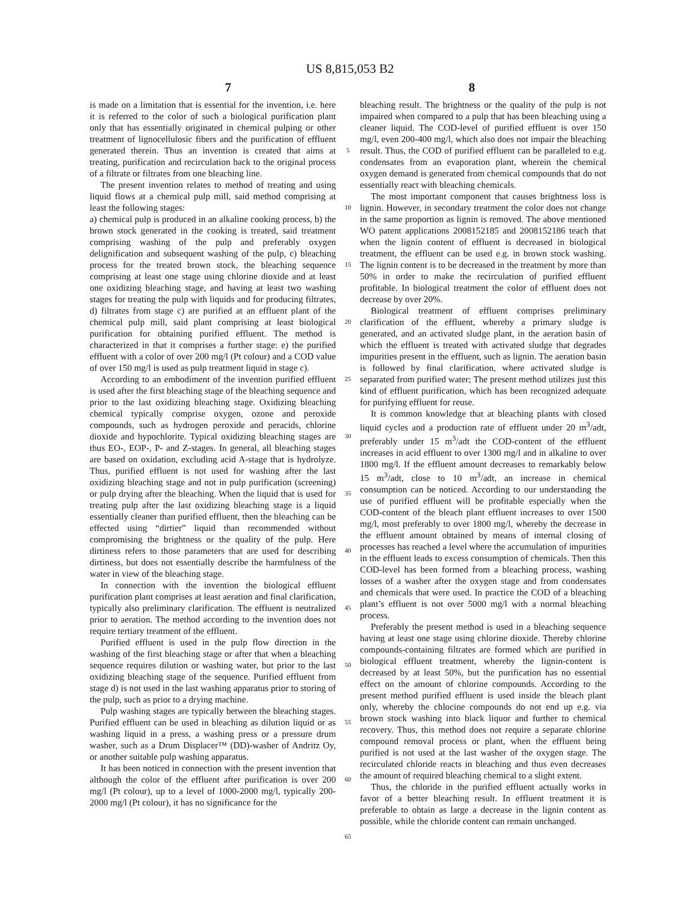US 8,815,053 B2
7 8
is made on a limitation that is essential for the invention, i.e. here it is referred to the color of such a biological purification plant only that has essentially originated in chemical pulping or other treatment of lignocellulosic fibers and the purification of effluent generated therein. Thus an invention is created that aims at treating, purification and recirculation back to the original process of a filtrate or filtrates from one bleaching line.
The present invention relates to method of treating and using liquid flows at a chemical pulp mill, said method comprising at least the following stages:
a) chemical pulp is produced in an alkaline cooking process, b) the brown stock generated in the cooking is treated, said treatment comprising washing of the pulp and preferably oxygen delignification and subsequent washing of the pulp, c) bleaching process for the treated brown stock, the bleaching sequence comprising at least one stage using chlorine dioxide and at least one oxidizing bleaching stage, and having at least two washing stages for treating the pulp with liquids and for producing filtrates, d) filtrates from stage c) are purified at an effluent plant of the chemical pulp mill, said plant comprising at least biological purification for obtaining purified effluent. The method is characterized in that it comprises a further stage: e) the purified effluent with a color of over 200 mg/l (Pt colour) and a COD value of over 150 mg/l is used as pulp treatment liquid in stage c).
According to an embodiment of the invention purified effluent is used after the first bleaching stage of the bleaching sequence and prior to the last oxidizing bleaching stage. Oxidizing bleaching chemical typically comprise oxygen, ozone and peroxide compounds, such as hydrogen peroxide and peracids, chlorine dioxide and hypochlorite. Typical oxidizing bleaching stages are thus EO-, EOP-, P- and Z-stages. In general, all bleaching stages are based on oxidation, excluding acid A-stage that is hydrolyze. Thus, purified effluent is not used for washing after the last oxidizing bleaching stage and not in pulp purification (screening) or pulp drying after the bleaching. When the liquid that is used for treating pulp after the last oxidizing bleaching stage is a liquid essentially cleaner than purified effluent, then the bleaching can be effected using “dirtier” liquid than recommended without compromising the brightness or the quality of the pulp. Here dirtiness refers to those parameters that are used for describing dirtiness, but does not essentially describe the harmfulness of the water in view of the bleaching stage.
In connection with the invention the biological effluent purification plant comprises at least aeration and final clarification, typically also preliminary clarification. The effluent is neutralized prior to aeration. The method according to the invention does not require tertiary treatment of the effluent.
Purified effluent is used in the pulp flow direction in the washing of the first bleaching stage or after that when a bleaching sequence requires dilution or washing water, but prior to the last oxidizing bleaching stage of the sequence. Purified effluent from stage d) is not used in the last washing apparatus prior to storing of the pulp, such as prior to a drying machine.
Pulp washing stages are typically between the bleaching stages. Purified effluent can be used in bleaching as dilution liquid or as washing liquid in a press, a washing press or a pressure drum washer, such as a Drum Displacer™ (DD)-washer of Andritz Oy, or another suitable pulp washing apparatus.
It has been noticed in connection with the present invention that although the color of the effluent after purification is over 200 mg/l (Pt colour), up to a level of 1000-2000 mg/l, typically 200-2000 mg/l (Pt colour), it has no significance for the
5
10
15
20
25
30
35
40
45
50
55
60
65
bleaching result. The brightness or the quality of the pulp is not impaired when compared to a pulp that has been bleaching using a cleaner liquid. The COD-level of purified effluent is over 150 mg/l, even 200-400 mg/l, which also does not impair the bleaching result. Thus, the COD of purified effluent can be paralleled to e.g. condensates from an evaporation plant, wherein the chemical oxygen demand is generated from chemical compounds that do not essentially react with bleaching chemicals.
The most important component that causes brightness loss is lignin. However, in secondary treatment the color does not change in the same proportion as lignin is removed. The above mentioned WO patent applications 2008152185 and 2008152186 teach that when the lignin content of effluent is decreased in biological treatment, the effluent can be used e.g. in brown stock washing. The lignin content is to be decreased in the treatment by more than 50% in order to make the recirculation of purified effluent profitable. In biological treatment the color of effluent does not decrease by over 20%.
Biological treatment of effluent comprises preliminary clarification of the effluent, whereby a primary sludge is generated, and an activated sludge plant, in the aeration basin of which the effluent is treated with activated sludge that degrades impurities present in the effluent, such as lignin. The aeration basin is followed by final clarification, where activated sludge is separated from purified water; The present method utilizes just this kind of effluent purification, which has been recognized adequate for purifying effluent for reuse.
It is common knowledge that at bleaching plants with closed liquid cycles and a production rate of effluent under 20 m<sup>3</sup>/adt, preferably under 15 m<sup>3</sup>/adt the COD-content of the effluent increases in acid effluent to over 1300 mg/l and in alkaline to over 1800 mg/l. If the effluent amount decreases to remarkably below 15 m<sup>3</sup>/adt, close to 10 m<sup>3</sup>/adt, an increase in chemical consumption can be noticed. According to our understanding the use of purified effluent will be profitable especially when the COD-content of the bleach plant effluent increases to over 1500 mg/l, most preferably to over 1800 mg/l, whereby the decrease in the effluent amount obtained by means of internal closing of processes has reached a level where the accumulation of impurities in the effluent leads to excess consumption of chemicals. Then this COD-level has been formed from a bleaching process, washing losses of a washer after the oxygen stage and from condensates and chemicals that were used. In practice the COD of a bleaching plant’s effluent is not over 5000 mg/l with a normal bleaching process.
Preferably the present method is used in a bleaching sequence having at least one stage using chlorine dioxide. Thereby chlorine compounds-containing filtrates are formed which are purified in biological effluent treatment, whereby the lignin-content is decreased by at least 50%, but the purification has no essential effect on the amount of chlorine compounds. According to the present method purified effluent is used inside the bleach plant only, whereby the chlocine compounds do not end up e.g. via brown stock washing into black liquor and further to chemical recovery. Thus, this method does not require a separate chlorine compound removal process or plant, when the effluent being purified is not used at the last washer of the oxygen stage. The recirculated chloride reacts in bleaching and thus even decreases the amount of required bleaching chemical to a slight extent.
Thus, the chloride in the purified effluent actually works in favor of a better bleaching result. In effluent treatment it is preferable to obtain as large a decrease in the lignin content as possible, while the chloride content can remain unchanged.